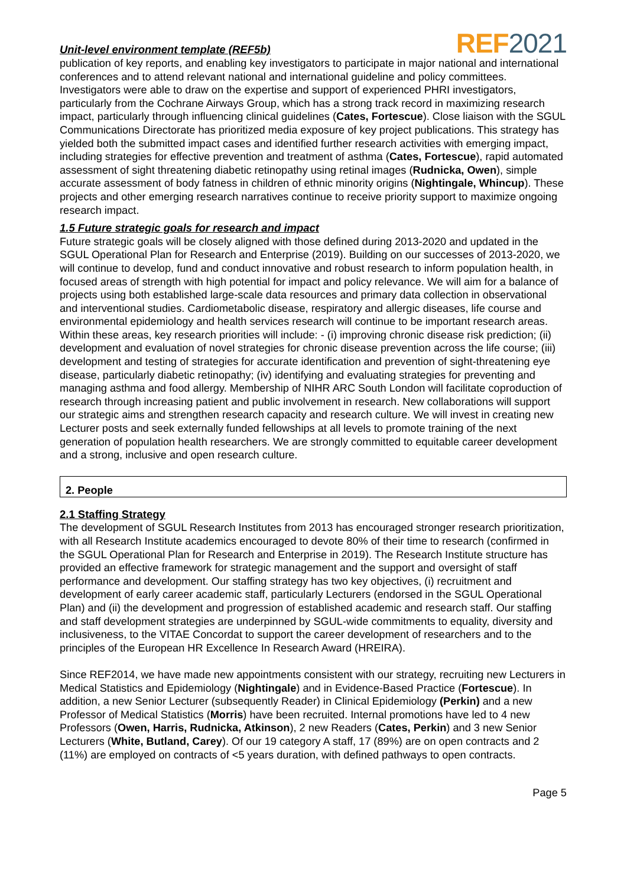Unit-level environment template (REF5b)
REF2021
publication of key reports, and enabling key investigators to participate in major national and international conferences and to attend relevant national and international guideline and policy committees. Investigators were able to draw on the expertise and support of experienced PHRI investigators, particularly from the Cochrane Airways Group, which has a strong track record in maximizing research impact, particularly through influencing clinical guidelines (Cates, Fortescue). Close liaison with the SGUL Communications Directorate has prioritized media exposure of key project publications. This strategy has yielded both the submitted impact cases and identified further research activities with emerging impact, including strategies for effective prevention and treatment of asthma (Cates, Fortescue), rapid automated assessment of sight threatening diabetic retinopathy using retinal images (Rudnicka, Owen), simple accurate assessment of body fatness in children of ethnic minority origins (Nightingale, Whincup). These projects and other emerging research narratives continue to receive priority support to maximize ongoing research impact.
1.5 Future strategic goals for research and impact
Future strategic goals will be closely aligned with those defined during 2013-2020 and updated in the SGUL Operational Plan for Research and Enterprise (2019). Building on our successes of 2013-2020, we will continue to develop, fund and conduct innovative and robust research to inform population health, in focused areas of strength with high potential for impact and policy relevance. We will aim for a balance of projects using both established large-scale data resources and primary data collection in observational and interventional studies. Cardiometabolic disease, respiratory and allergic diseases, life course and environmental epidemiology and health services research will continue to be important research areas. Within these areas, key research priorities will include: - (i) improving chronic disease risk prediction; (ii) development and evaluation of novel strategies for chronic disease prevention across the life course; (iii) development and testing of strategies for accurate identification and prevention of sight-threatening eye disease, particularly diabetic retinopathy; (iv) identifying and evaluating strategies for preventing and managing asthma and food allergy. Membership of NIHR ARC South London will facilitate coproduction of research through increasing patient and public involvement in research. New collaborations will support our strategic aims and strengthen research capacity and research culture. We will invest in creating new Lecturer posts and seek externally funded fellowships at all levels to promote training of the next generation of population health researchers. We are strongly committed to equitable career development and a strong, inclusive and open research culture.
2. People
2.1 Staffing Strategy
The development of SGUL Research Institutes from 2013 has encouraged stronger research prioritization, with all Research Institute academics encouraged to devote 80% of their time to research (confirmed in the SGUL Operational Plan for Research and Enterprise in 2019). The Research Institute structure has provided an effective framework for strategic management and the support and oversight of staff performance and development. Our staffing strategy has two key objectives, (i) recruitment and development of early career academic staff, particularly Lecturers (endorsed in the SGUL Operational Plan) and (ii) the development and progression of established academic and research staff. Our staffing and staff development strategies are underpinned by SGUL-wide commitments to equality, diversity and inclusiveness, to the VITAE Concordat to support the career development of researchers and to the principles of the European HR Excellence In Research Award (HREIRA).
Since REF2014, we have made new appointments consistent with our strategy, recruiting new Lecturers in Medical Statistics and Epidemiology (Nightingale) and in Evidence-Based Practice (Fortescue). In addition, a new Senior Lecturer (subsequently Reader) in Clinical Epidemiology (Perkin) and a new Professor of Medical Statistics (Morris) have been recruited. Internal promotions have led to 4 new Professors (Owen, Harris, Rudnicka, Atkinson), 2 new Readers (Cates, Perkin) and 3 new Senior Lecturers (White, Butland, Carey). Of our 19 category A staff, 17 (89%) are on open contracts and 2 (11%) are employed on contracts of <5 years duration, with defined pathways to open contracts.
Page 5